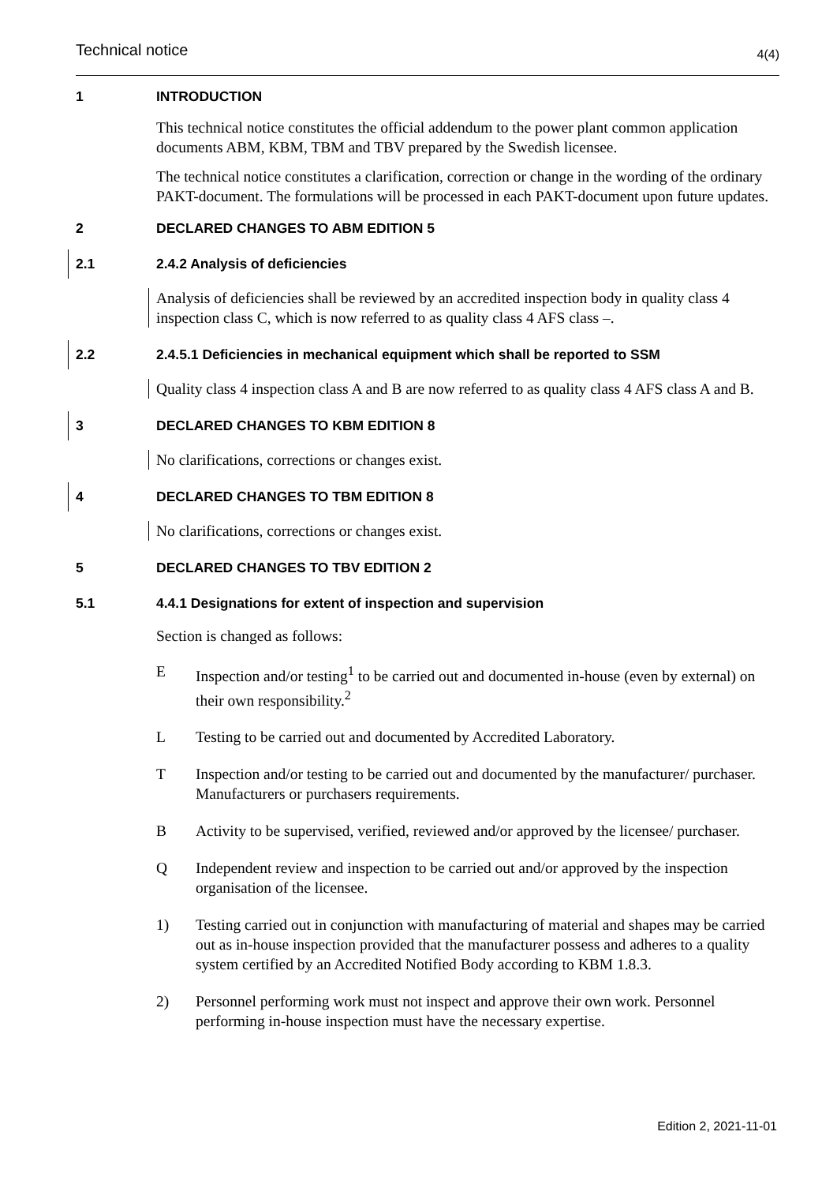Technical notice 4(4)
1 INTRODUCTION
This technical notice constitutes the official addendum to the power plant common application documents ABM, KBM, TBM and TBV prepared by the Swedish licensee.
The technical notice constitutes a clarification, correction or change in the wording of the ordinary PAKT-document. The formulations will be processed in each PAKT-document upon future updates.
2 DECLARED CHANGES TO ABM EDITION 5
2.1 2.4.2 Analysis of deficiencies
Analysis of deficiencies shall be reviewed by an accredited inspection body in quality class 4 inspection class C, which is now referred to as quality class 4 AFS class –.
2.2 2.4.5.1 Deficiencies in mechanical equipment which shall be reported to SSM
Quality class 4 inspection class A and B are now referred to as quality class 4 AFS class A and B.
3 DECLARED CHANGES TO KBM EDITION 8
No clarifications, corrections or changes exist.
4 DECLARED CHANGES TO TBM EDITION 8
No clarifications, corrections or changes exist.
5 DECLARED CHANGES TO TBV EDITION 2
5.1 4.4.1 Designations for extent of inspection and supervision
Section is changed as follows:
E Inspection and/or testing<sup>1</sup> to be carried out and documented in-house (even by external) on their own responsibility.<sup>2</sup>
L Testing to be carried out and documented by Accredited Laboratory.
T Inspection and/or testing to be carried out and documented by the manufacturer/ purchaser. Manufacturers or purchasers requirements.
B Activity to be supervised, verified, reviewed and/or approved by the licensee/ purchaser.
Q Independent review and inspection to be carried out and/or approved by the inspection organisation of the licensee.
1) Testing carried out in conjunction with manufacturing of material and shapes may be carried out as in-house inspection provided that the manufacturer possess and adheres to a quality system certified by an Accredited Notified Body according to KBM 1.8.3.
2) Personnel performing work must not inspect and approve their own work. Personnel performing in-house inspection must have the necessary expertise.
Edition 2, 2021-11-01